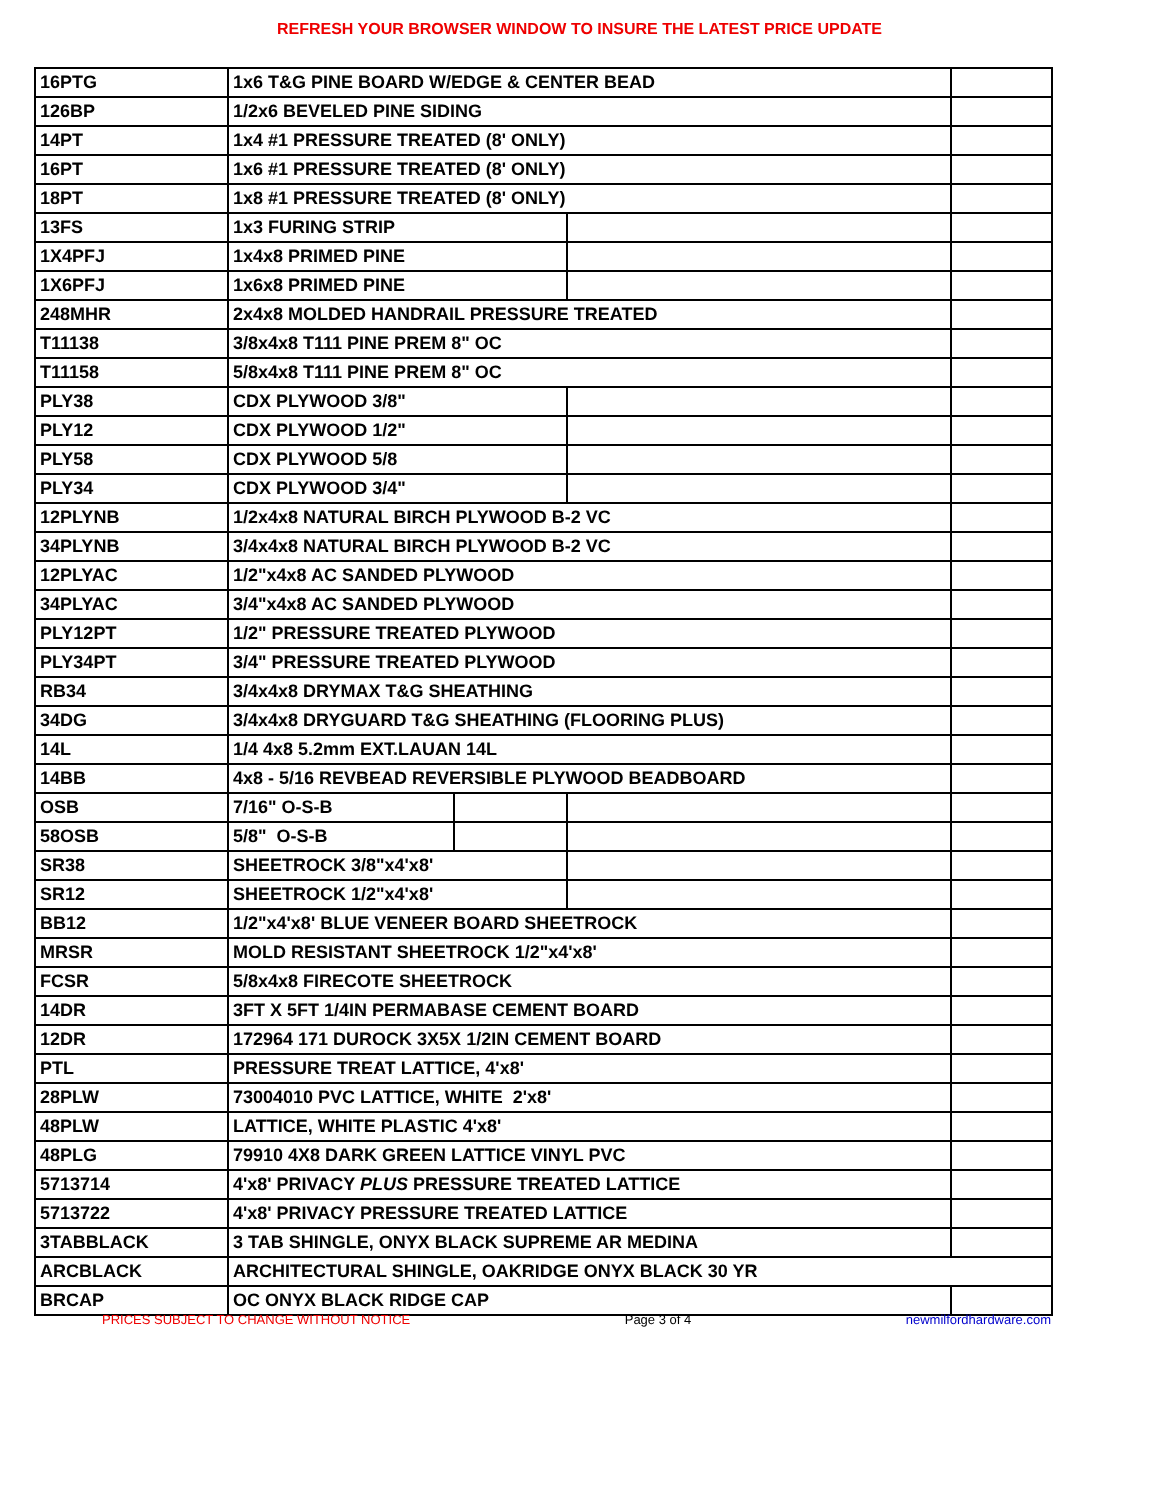REFRESH YOUR BROWSER WINDOW TO INSURE THE LATEST PRICE UPDATE
| 16PTG | 1x6 T&G PINE BOARD W/EDGE & CENTER BEAD | | | |
| 126BP | 1/2x6 BEVELED PINE SIDING | | | |
| 14PT | 1x4 #1 PRESSURE TREATED (8' ONLY) | | | |
| 16PT | 1x6 #1 PRESSURE TREATED (8' ONLY) | | | |
| 18PT | 1x8 #1 PRESSURE TREATED (8' ONLY) | | | |
| 13FS | 1x3 FURING STRIP | | | |
| 1X4PFJ | 1x4x8 PRIMED PINE | | | |
| 1X6PFJ | 1x6x8 PRIMED PINE | | | |
| 248MHR | 2x4x8 MOLDED HANDRAIL PRESSURE TREATED | | | |
| T11138 | 3/8x4x8 T111 PINE PREM 8" OC | | | |
| T11158 | 5/8x4x8 T111 PINE PREM 8" OC | | | |
| PLY38 | CDX PLYWOOD 3/8" | | | |
| PLY12 | CDX PLYWOOD 1/2" | | | |
| PLY58 | CDX PLYWOOD 5/8 | | | |
| PLY34 | CDX PLYWOOD 3/4" | | | |
| 12PLYNB | 1/2x4x8 NATURAL BIRCH PLYWOOD B-2 VC | | | |
| 34PLYNB | 3/4x4x8 NATURAL BIRCH PLYWOOD B-2 VC | | | |
| 12PLYAC | 1/2"x4x8 AC SANDED PLYWOOD | | | |
| 34PLYAC | 3/4"x4x8 AC SANDED PLYWOOD | | | |
| PLY12PT | 1/2" PRESSURE TREATED PLYWOOD | | | |
| PLY34PT | 3/4" PRESSURE TREATED PLYWOOD | | | |
| RB34 | 3/4x4x8 DRYMAX T&G SHEATHING | | | |
| 34DG | 3/4x4x8 DRYGUARD T&G SHEATHING (FLOORING PLUS) | | | |
| 14L | 1/4 4x8 5.2mm EXT.LAUAN 14L | | | |
| 14BB | 4x8 - 5/16 REVBEAD REVERSIBLE PLYWOOD BEADBOARD | | | |
| OSB | 7/16" O-S-B | | | |
| 58OSB | 5/8" O-S-B | | | |
| SR38 | SHEETROCK 3/8"x4'x8' | | | |
| SR12 | SHEETROCK 1/2"x4'x8' | | | |
| BB12 | 1/2"x4'x8' BLUE VENEER BOARD SHEETROCK | | | |
| MRSR | MOLD RESISTANT SHEETROCK 1/2"x4'x8' | | | |
| FCSR | 5/8x4x8 FIRECOTE SHEETROCK | | | |
| 14DR | 3FT X 5FT 1/4IN PERMABASE CEMENT BOARD | | | |
| 12DR | 172964 171 DUROCK 3X5X 1/2IN CEMENT BOARD | | | |
| PTL | PRESSURE TREAT LATTICE, 4'x8' | | | |
| 28PLW | 73004010 PVC LATTICE, WHITE 2'x8' | | | |
| 48PLW | LATTICE, WHITE PLASTIC 4'x8' | | | |
| 48PLG | 79910 4X8 DARK GREEN LATTICE VINYL PVC | | | |
| 5713714 | 4'x8' PRIVACY PLUS PRESSURE TREATED LATTICE | | | |
| 5713722 | 4'x8' PRIVACY PRESSURE TREATED LATTICE | | | |
| 3TABBLACK | 3 TAB SHINGLE, ONYX BLACK SUPREME AR MEDINA | | | |
| ARCBLACK | ARCHITECTURAL SHINGLE, OAKRIDGE ONYX BLACK 30 YR | | | |
| BRCAP | OC ONYX BLACK RIDGE CAP | | | |
PRICES SUBJECT TO CHANGE WITHOUT NOTICE Page 3 of 4 newmilfordhardware.com